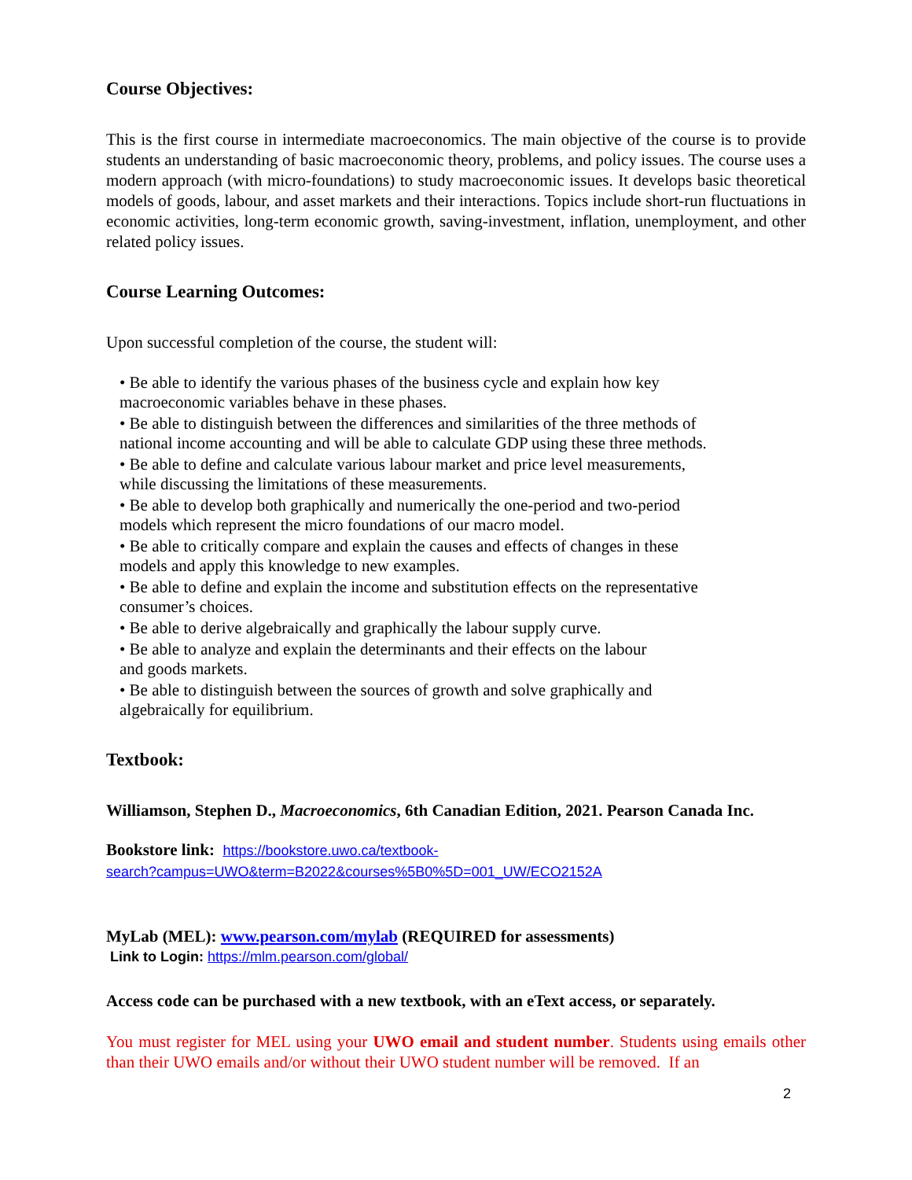Course Objectives:
This is the first course in intermediate macroeconomics. The main objective of the course is to provide students an understanding of basic macroeconomic theory, problems, and policy issues. The course uses a modern approach (with micro-foundations) to study macroeconomic issues. It develops basic theoretical models of goods, labour, and asset markets and their interactions. Topics include short-run fluctuations in economic activities, long-term economic growth, saving-investment, inflation, unemployment, and other related policy issues.
Course Learning Outcomes:
Upon successful completion of the course, the student will:
• Be able to identify the various phases of the business cycle and explain how key
macroeconomic variables behave in these phases.
• Be able to distinguish between the differences and similarities of the three methods of
national income accounting and will be able to calculate GDP using these three methods.
• Be able to define and calculate various labour market and price level measurements,
while discussing the limitations of these measurements.
• Be able to develop both graphically and numerically the one-period and two-period
models which represent the micro foundations of our macro model.
• Be able to critically compare and explain the causes and effects of changes in these
models and apply this knowledge to new examples.
• Be able to define and explain the income and substitution effects on the representative
consumer’s choices.
• Be able to derive algebraically and graphically the labour supply curve.
• Be able to analyze and explain the determinants and their effects on the labour
and goods markets.
• Be able to distinguish between the sources of growth and solve graphically and
algebraically for equilibrium.
Textbook:
Williamson, Stephen D., Macroeconomics, 6th Canadian Edition, 2021. Pearson Canada Inc.
Bookstore link: https://bookstore.uwo.ca/textbook-
search?campus=UWO&term=B2022&courses%5B0%5D=001_UW/ECO2152A
MyLab (MEL): www.pearson.com/mylab (REQUIRED for assessments)
Link to Login: https://mlm.pearson.com/global/
Access code can be purchased with a new textbook, with an eText access, or separately.
You must register for MEL using your UWO email and student number. Students using emails other than their UWO emails and/or without their UWO student number will be removed. If an
2